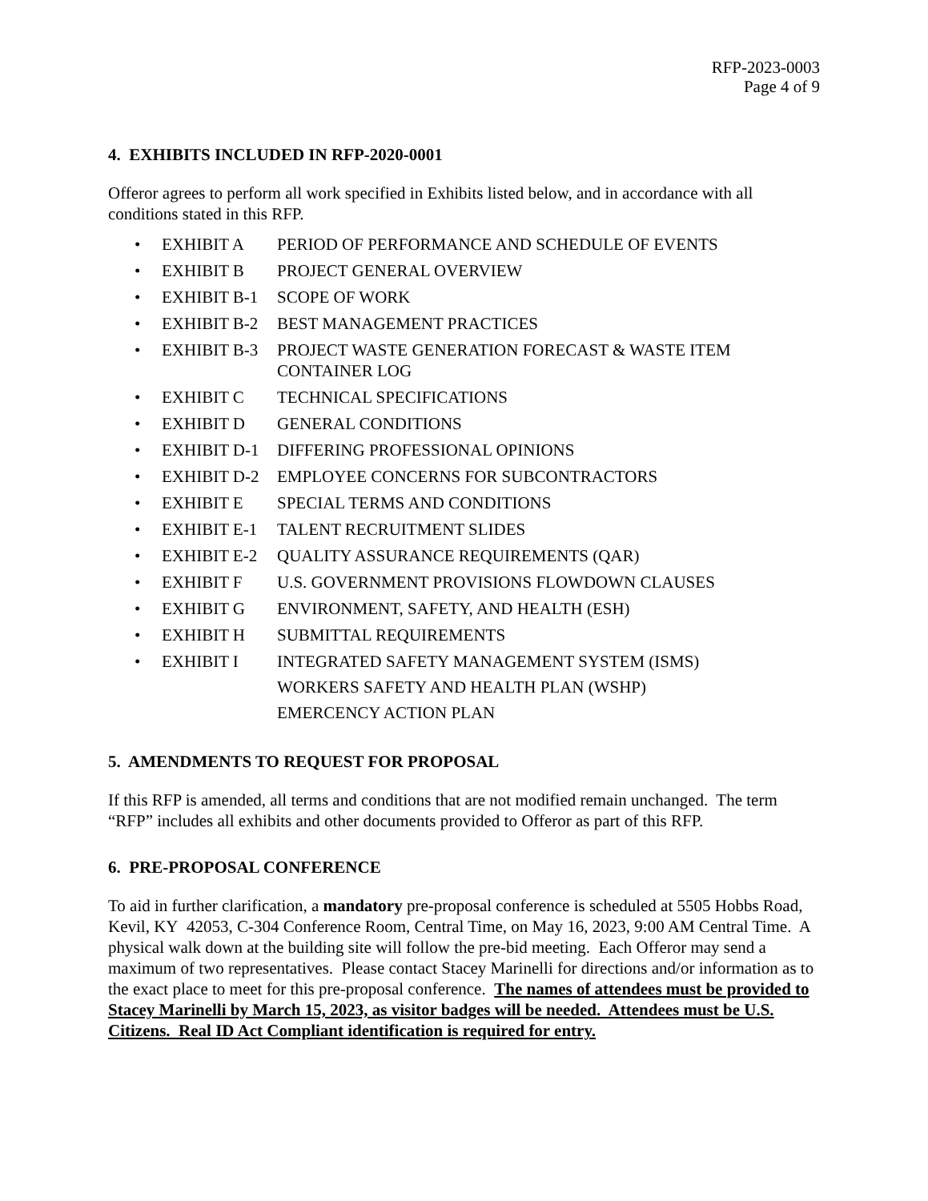RFP-2023-0003
Page 4 of 9
4. EXHIBITS INCLUDED IN RFP-2020-0001
Offeror agrees to perform all work specified in Exhibits listed below, and in accordance with all conditions stated in this RFP.
• EXHIBIT A PERIOD OF PERFORMANCE AND SCHEDULE OF EVENTS
• EXHIBIT B PROJECT GENERAL OVERVIEW
• EXHIBIT B-1 SCOPE OF WORK
• EXHIBIT B-2 BEST MANAGEMENT PRACTICES
• EXHIBIT B-3 PROJECT WASTE GENERATION FORECAST & WASTE ITEM CONTAINER LOG
• EXHIBIT C TECHNICAL SPECIFICATIONS
• EXHIBIT D GENERAL CONDITIONS
• EXHIBIT D-1 DIFFERING PROFESSIONAL OPINIONS
• EXHIBIT D-2 EMPLOYEE CONCERNS FOR SUBCONTRACTORS
• EXHIBIT E SPECIAL TERMS AND CONDITIONS
• EXHIBIT E-1 TALENT RECRUITMENT SLIDES
• EXHIBIT E-2 QUALITY ASSURANCE REQUIREMENTS (QAR)
• EXHIBIT F U.S. GOVERNMENT PROVISIONS FLOWDOWN CLAUSES
• EXHIBIT G ENVIRONMENT, SAFETY, AND HEALTH (ESH)
• EXHIBIT H SUBMITTAL REQUIREMENTS
• EXHIBIT I INTEGRATED SAFETY MANAGEMENT SYSTEM (ISMS)
WORKERS SAFETY AND HEALTH PLAN (WSHP)
EMERCENCY ACTION PLAN
5. AMENDMENTS TO REQUEST FOR PROPOSAL
If this RFP is amended, all terms and conditions that are not modified remain unchanged. The term “RFP” includes all exhibits and other documents provided to Offeror as part of this RFP.
6. PRE-PROPOSAL CONFERENCE
To aid in further clarification, a mandatory pre-proposal conference is scheduled at 5505 Hobbs Road, Kevil, KY 42053, C-304 Conference Room, Central Time, on May 16, 2023, 9:00 AM Central Time. A physical walk down at the building site will follow the pre-bid meeting. Each Offeror may send a maximum of two representatives. Please contact Stacey Marinelli for directions and/or information as to the exact place to meet for this pre-proposal conference. The names of attendees must be provided to Stacey Marinelli by March 15, 2023, as visitor badges will be needed. Attendees must be U.S. Citizens. Real ID Act Compliant identification is required for entry.